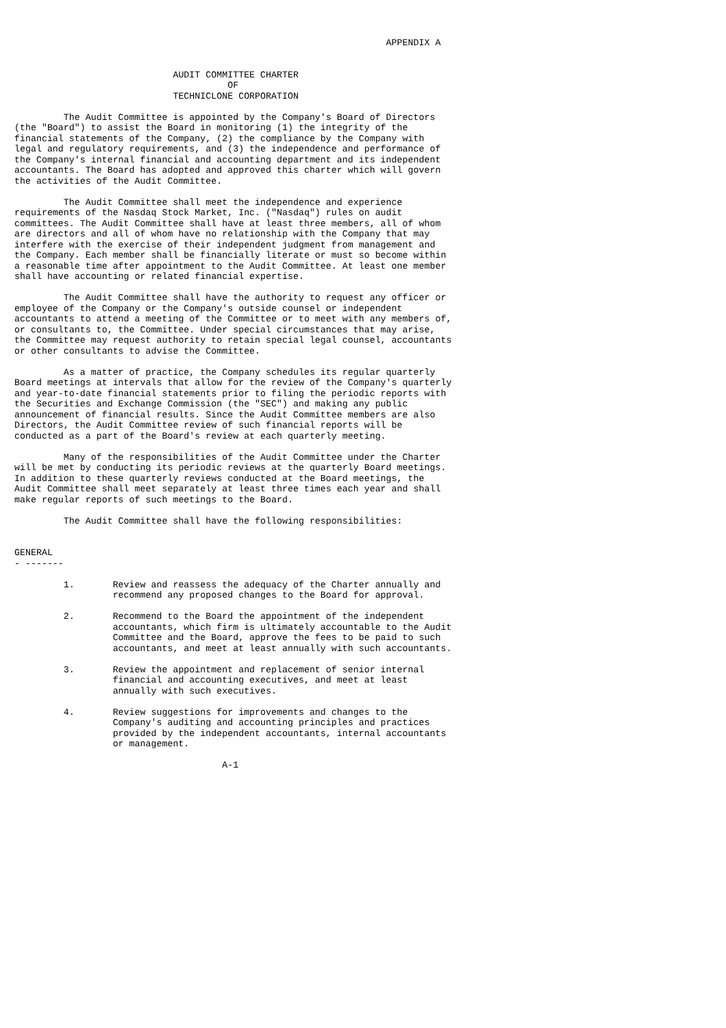APPENDIX A


                             AUDIT COMMITTEE CHARTER
                                       OF
                             TECHNICLONE CORPORATION

         The Audit Committee is appointed by the Company's Board of Directors
(the "Board") to assist the Board in monitoring (1) the integrity of the
financial statements of the Company, (2) the compliance by the Company with
legal and regulatory requirements, and (3) the independence and performance of
the Company's internal financial and accounting department and its independent
accountants. The Board has adopted and approved this charter which will govern
the activities of the Audit Committee.

         The Audit Committee shall meet the independence and experience
requirements of the Nasdaq Stock Market, Inc. ("Nasdaq") rules on audit
committees. The Audit Committee shall have at least three members, all of whom
are directors and all of whom have no relationship with the Company that may
interfere with the exercise of their independent judgment from management and
the Company. Each member shall be financially literate or must so become within
a reasonable time after appointment to the Audit Committee. At least one member
shall have accounting or related financial expertise.

         The Audit Committee shall have the authority to request any officer or
employee of the Company or the Company's outside counsel or independent
accountants to attend a meeting of the Committee or to meet with any members of,
or consultants to, the Committee. Under special circumstances that may arise,
the Committee may request authority to retain special legal counsel, accountants
or other consultants to advise the Committee.

         As a matter of practice, the Company schedules its regular quarterly
Board meetings at intervals that allow for the review of the Company's quarterly
and year-to-date financial statements prior to filing the periodic reports with
the Securities and Exchange Commission (the "SEC") and making any public
announcement of financial results. Since the Audit Committee members are also
Directors, the Audit Committee review of such financial reports will be
conducted as a part of the Board's review at each quarterly meeting.

         Many of the responsibilities of the Audit Committee under the Charter
will be met by conducting its periodic reviews at the quarterly Board meetings.
In addition to these quarterly reviews conducted at the Board meetings, the
Audit Committee shall meet separately at least three times each year and shall
make regular reports of such meetings to the Board.

         The Audit Committee shall have the following responsibilities:


GENERAL
- -------

         1.       Review and reassess the adequacy of the Charter annually and
                  recommend any proposed changes to the Board for approval.

         2.       Recommend to the Board the appointment of the independent
                  accountants, which firm is ultimately accountable to the Audit
                  Committee and the Board, approve the fees to be paid to such
                  accountants, and meet at least annually with such accountants.

         3.       Review the appointment and replacement of senior internal
                  financial and accounting executives, and meet at least
                  annually with such executives.

         4.       Review suggestions for improvements and changes to the
                  Company's auditing and accounting principles and practices
                  provided by the independent accountants, internal accountants
                  or management.

                                      A-1